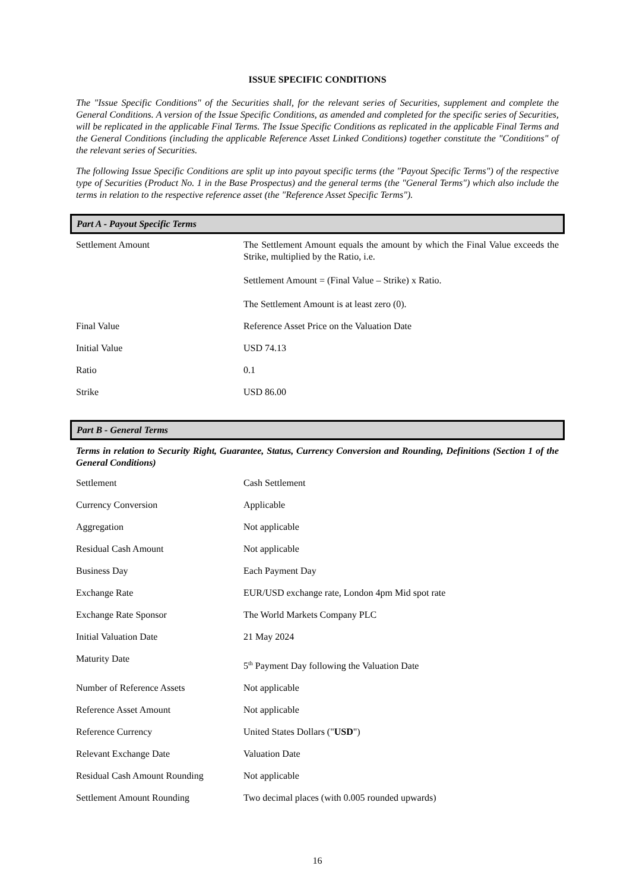ISSUE SPECIFIC CONDITIONS
The "Issue Specific Conditions" of the Securities shall, for the relevant series of Securities, supplement and complete the General Conditions. A version of the Issue Specific Conditions, as amended and completed for the specific series of Securities, will be replicated in the applicable Final Terms. The Issue Specific Conditions as replicated in the applicable Final Terms and the General Conditions (including the applicable Reference Asset Linked Conditions) together constitute the "Conditions" of the relevant series of Securities.
The following Issue Specific Conditions are split up into payout specific terms (the "Payout Specific Terms") of the respective type of Securities (Product No. 1 in the Base Prospectus) and the general terms (the "General Terms") which also include the terms in relation to the respective reference asset (the "Reference Asset Specific Terms").
Part A - Payout Specific Terms
| Settlement Amount | The Settlement Amount equals the amount by which the Final Value exceeds the Strike, multiplied by the Ratio, i.e. Settlement Amount = (Final Value – Strike) x Ratio. The Settlement Amount is at least zero (0). |
| Final Value | Reference Asset Price on the Valuation Date |
| Initial Value | USD 74.13 |
| Ratio | 0.1 |
| Strike | USD 86.00 |
Part B - General Terms
Terms in relation to Security Right, Guarantee, Status, Currency Conversion and Rounding, Definitions (Section 1 of the General Conditions)
| Settlement | Cash Settlement |
| Currency Conversion | Applicable |
| Aggregation | Not applicable |
| Residual Cash Amount | Not applicable |
| Business Day | Each Payment Day |
| Exchange Rate | EUR/USD exchange rate, London 4pm Mid spot rate |
| Exchange Rate Sponsor | The World Markets Company PLC |
| Initial Valuation Date | 21 May 2024 |
| Maturity Date | 5<sup>th</sup> Payment Day following the Valuation Date |
| Number of Reference Assets | Not applicable |
| Reference Asset Amount | Not applicable |
| Reference Currency | United States Dollars (" USD ") |
| Relevant Exchange Date | Valuation Date |
| Residual Cash Amount Rounding | Not applicable |
| Settlement Amount Rounding | Two decimal places (with 0.005 rounded upwards) |
16